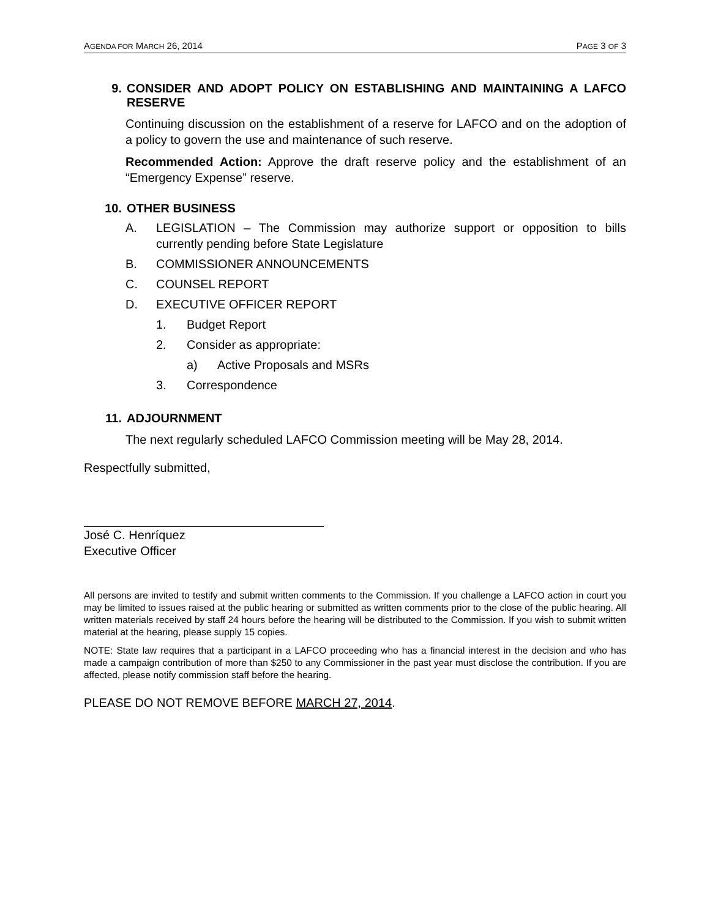AGENDA FOR MARCH 26, 2014 PAGE 3 OF 3
9. CONSIDER AND ADOPT POLICY ON ESTABLISHING AND MAINTAINING A LAFCO RESERVE
Continuing discussion on the establishment of a reserve for LAFCO and on the adoption of a policy to govern the use and maintenance of such reserve.
Recommended Action: Approve the draft reserve policy and the establishment of an “Emergency Expense” reserve.
10. OTHER BUSINESS
A. LEGISLATION – The Commission may authorize support or opposition to bills currently pending before State Legislature
B. COMMISSIONER ANNOUNCEMENTS
C. COUNSEL REPORT
D. EXECUTIVE OFFICER REPORT
1. Budget Report
2. Consider as appropriate:
a) Active Proposals and MSRs
3. Correspondence
11. ADJOURNMENT
The next regularly scheduled LAFCO Commission meeting will be May 28, 2014.
Respectfully submitted,
José C. Henríquez
Executive Officer
All persons are invited to testify and submit written comments to the Commission. If you challenge a LAFCO action in court you may be limited to issues raised at the public hearing or submitted as written comments prior to the close of the public hearing. All written materials received by staff 24 hours before the hearing will be distributed to the Commission. If you wish to submit written material at the hearing, please supply 15 copies.
NOTE: State law requires that a participant in a LAFCO proceeding who has a financial interest in the decision and who has made a campaign contribution of more than $250 to any Commissioner in the past year must disclose the contribution. If you are affected, please notify commission staff before the hearing.
PLEASE DO NOT REMOVE BEFORE MARCH 27, 2014.